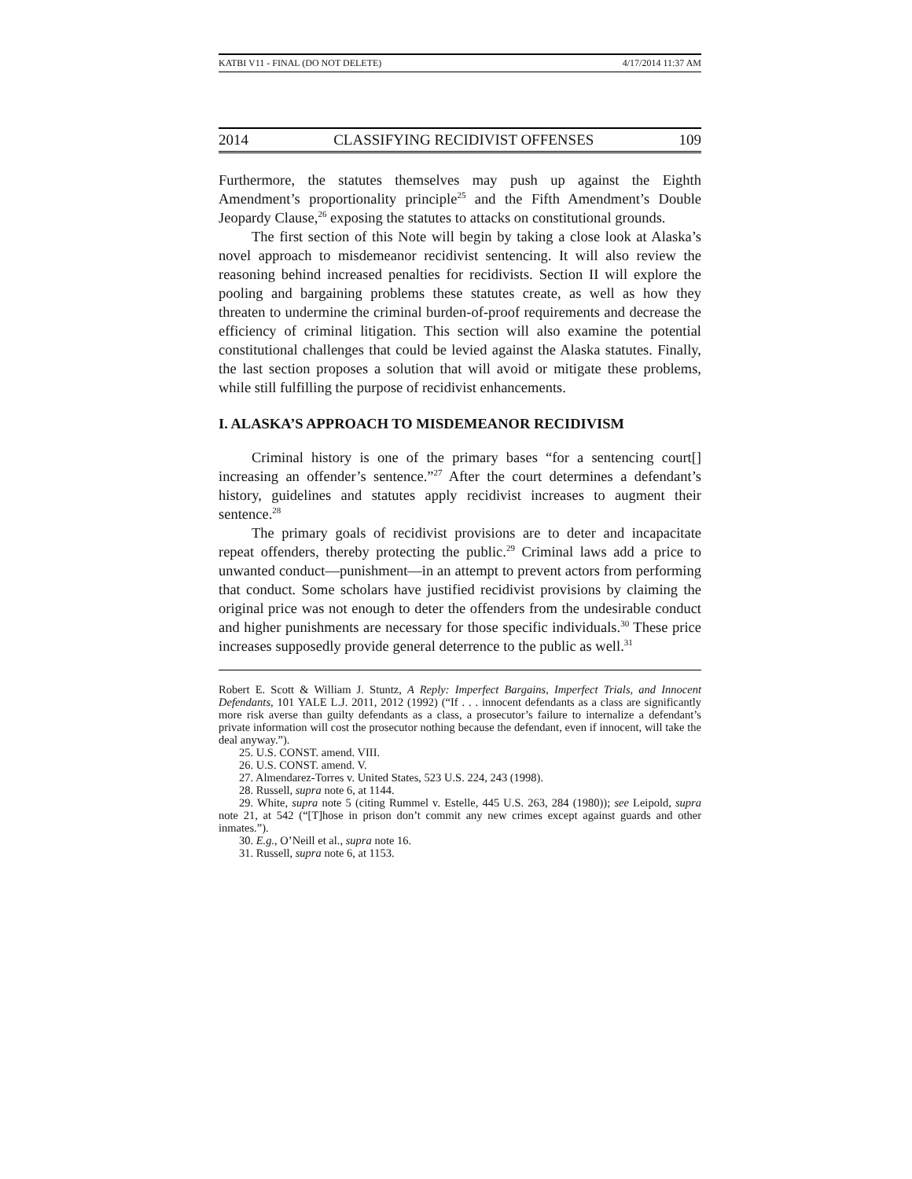KATBI V11 - FINAL (DO NOT DELETE) 4/17/2014 11:37 AM
2014 CLASSIFYING RECIDIVIST OFFENSES 109
Furthermore, the statutes themselves may push up against the Eighth Amendment’s proportionality principle<sup>25</sup> and the Fifth Amendment’s Double Jeopardy Clause,<sup>26</sup> exposing the statutes to attacks on constitutional grounds.
The first section of this Note will begin by taking a close look at Alaska’s novel approach to misdemeanor recidivist sentencing. It will also review the reasoning behind increased penalties for recidivists. Section II will explore the pooling and bargaining problems these statutes create, as well as how they threaten to undermine the criminal burden-of-proof requirements and decrease the efficiency of criminal litigation. This section will also examine the potential constitutional challenges that could be levied against the Alaska statutes. Finally, the last section proposes a solution that will avoid or mitigate these problems, while still fulfilling the purpose of recidivist enhancements.
I. ALASKA’S APPROACH TO MISDEMEANOR RECIDIVISM
Criminal history is one of the primary bases “for a sentencing court[] increasing an offender’s sentence.”<sup>27</sup> After the court determines a defendant’s history, guidelines and statutes apply recidivist increases to augment their sentence.<sup>28</sup>
The primary goals of recidivist provisions are to deter and incapacitate repeat offenders, thereby protecting the public.<sup>29</sup> Criminal laws add a price to unwanted conduct—punishment—in an attempt to prevent actors from performing that conduct. Some scholars have justified recidivist provisions by claiming the original price was not enough to deter the offenders from the undesirable conduct and higher punishments are necessary for those specific individuals.<sup>30</sup> These price increases supposedly provide general deterrence to the public as well.<sup>31</sup>
Robert E. Scott & William J. Stuntz, A Reply: Imperfect Bargains, Imperfect Trials, and Innocent Defendants, 101 YALE L.J. 2011, 2012 (1992) (“If . . . innocent defendants as a class are significantly more risk averse than guilty defendants as a class, a prosecutor’s failure to internalize a defendant’s private information will cost the prosecutor nothing because the defendant, even if innocent, will take the deal anyway.”).
25. U.S. CONST. amend. VIII.
26. U.S. CONST. amend. V.
27. Almendarez-Torres v. United States, 523 U.S. 224, 243 (1998).
28. Russell, supra note 6, at 1144.
29. White, supra note 5 (citing Rummel v. Estelle, 445 U.S. 263, 284 (1980)); see Leipold, supra note 21, at 542 (“[T]hose in prison don’t commit any new crimes except against guards and other inmates.”).
30. E.g., O’Neill et al., supra note 16.
31. Russell, supra note 6, at 1153.